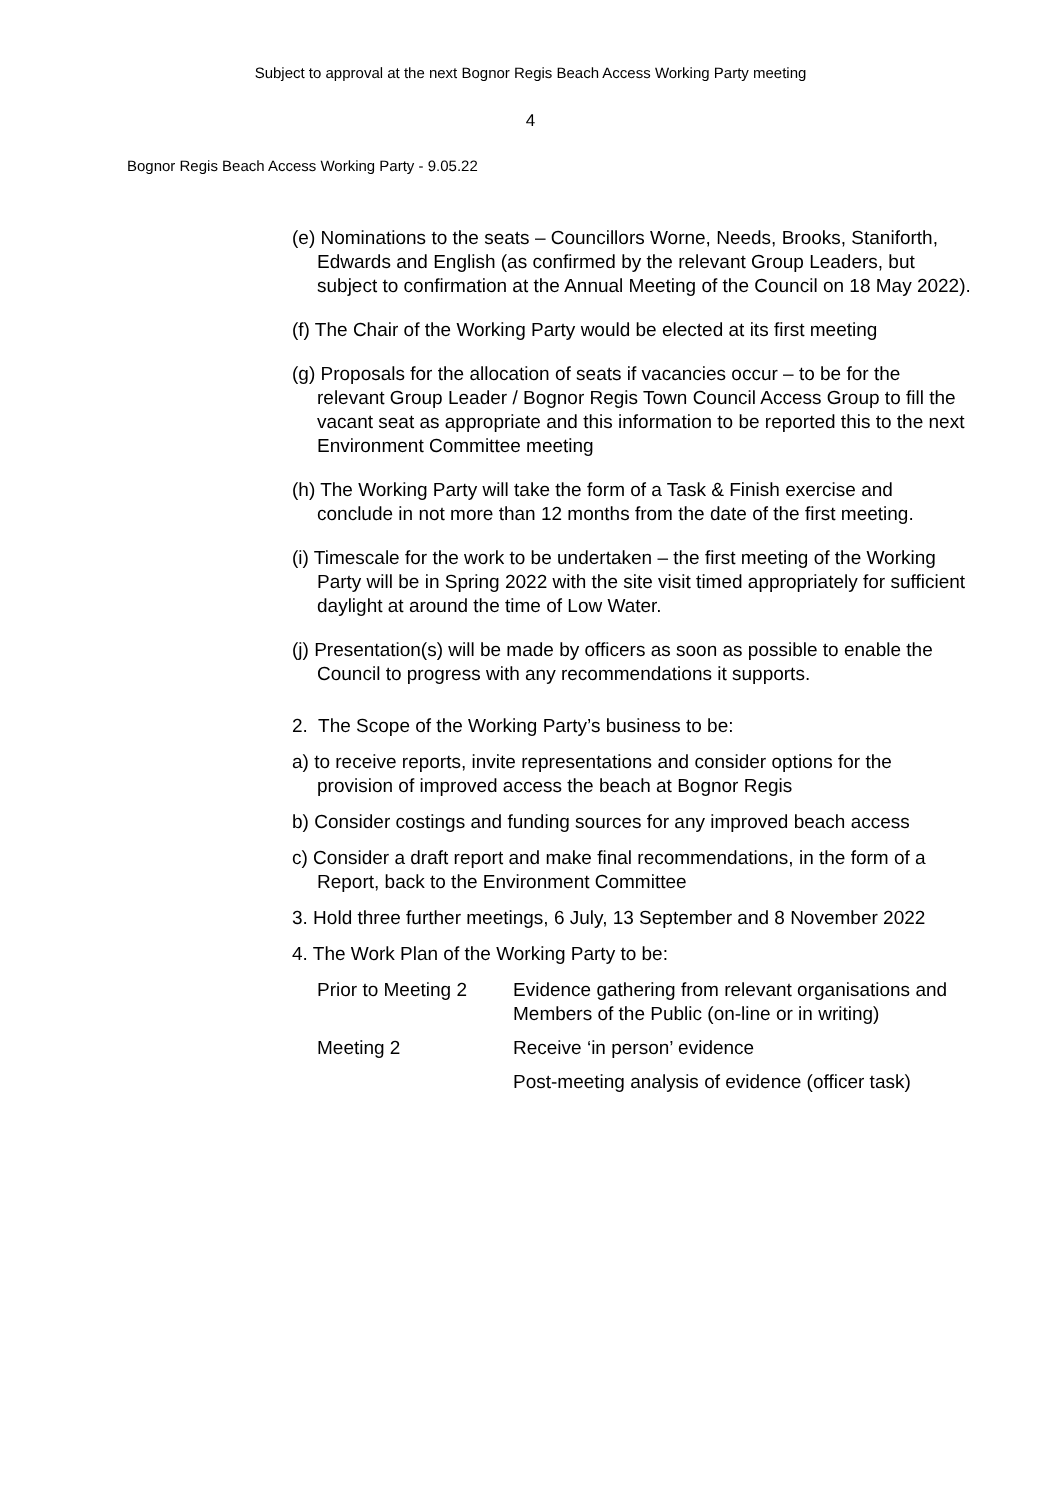Subject to approval at the next Bognor Regis Beach Access Working Party meeting
4
Bognor Regis Beach Access Working Party - 9.05.22
(e) Nominations to the seats – Councillors Worne, Needs, Brooks, Staniforth, Edwards and English (as confirmed by the relevant Group Leaders, but subject to confirmation at the Annual Meeting of the Council on 18 May 2022).
(f) The Chair of the Working Party would be elected at its first meeting
(g) Proposals for the allocation of seats if vacancies occur – to be for the relevant Group Leader / Bognor Regis Town Council Access Group to fill the vacant seat as appropriate and this information to be reported this to the next Environment Committee meeting
(h) The Working Party will take the form of a Task & Finish exercise and conclude in not more than 12 months from the date of the first meeting.
(i) Timescale for the work to be undertaken – the first meeting of the Working Party will be in Spring 2022 with the site visit timed appropriately for sufficient daylight at around the time of Low Water.
(j) Presentation(s) will be made by officers as soon as possible to enable the Council to progress with any recommendations it supports.
2. The Scope of the Working Party’s business to be:
a) to receive reports, invite representations and consider options for the provision of improved access the beach at Bognor Regis
b) Consider costings and funding sources for any improved beach access
c) Consider a draft report and make final recommendations, in the form of a Report, back to the Environment Committee
3. Hold three further meetings, 6 July, 13 September and 8 November 2022
4. The Work Plan of the Working Party to be:
| Prior to Meeting 2 | Evidence gathering from relevant organisations and Members of the Public (on-line or in writing) |
| Meeting 2 | Receive ‘in person’ evidence |
| | Post-meeting analysis of evidence (officer task) |